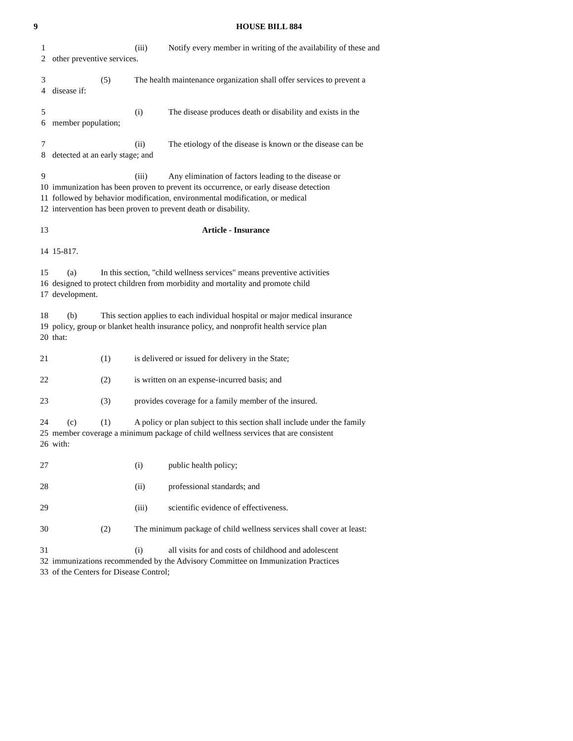9 HOUSE BILL 884
1 (iii) Notify every member in writing of the availability of these and
2 other preventive services.
3 (5) The health maintenance organization shall offer services to prevent a
4 disease if:
5 (i) The disease produces death or disability and exists in the
6 member population;
7 (ii) The etiology of the disease is known or the disease can be
8 detected at an early stage; and
9 (iii) Any elimination of factors leading to the disease or
10 immunization has been proven to prevent its occurrence, or early disease detection
11 followed by behavior modification, environmental modification, or medical
12 intervention has been proven to prevent death or disability.
13 Article - Insurance
14 15-817.
15 (a) In this section, "child wellness services" means preventive activities
16 designed to protect children from morbidity and mortality and promote child
17 development.
18 (b) This section applies to each individual hospital or major medical insurance
19 policy, group or blanket health insurance policy, and nonprofit health service plan
20 that:
21 (1) is delivered or issued for delivery in the State;
22 (2) is written on an expense-incurred basis; and
23 (3) provides coverage for a family member of the insured.
24 (c) (1) A policy or plan subject to this section shall include under the family
25 member coverage a minimum package of child wellness services that are consistent
26 with:
27 (i) public health policy;
28 (ii) professional standards; and
29 (iii) scientific evidence of effectiveness.
30 (2) The minimum package of child wellness services shall cover at least:
31 (i) all visits for and costs of childhood and adolescent
32 immunizations recommended by the Advisory Committee on Immunization Practices
33 of the Centers for Disease Control;